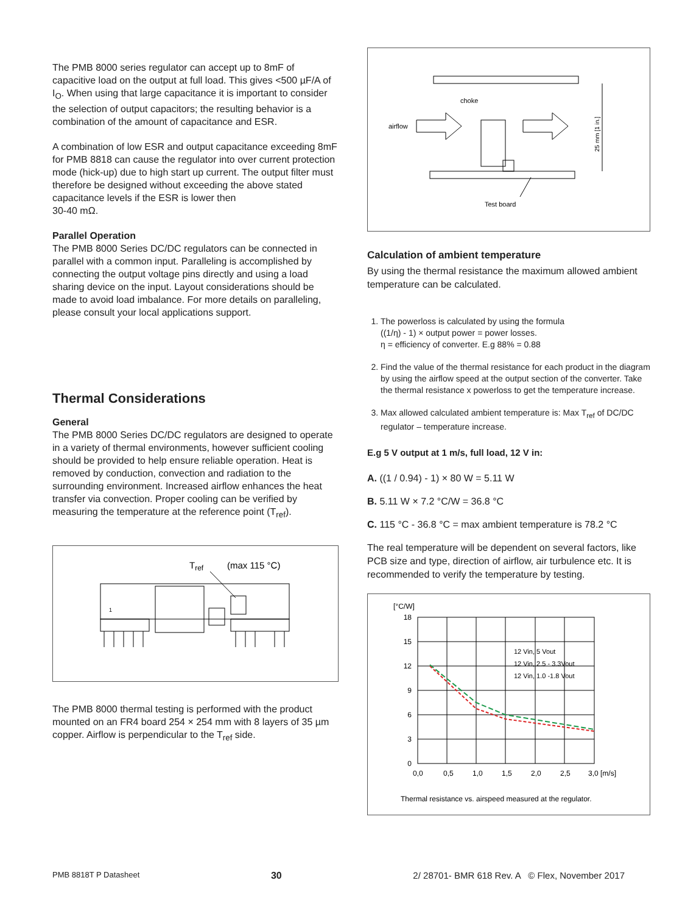The PMB 8000 series regulator can accept up to 8mF of capacitive load on the output at full load. This gives <500 µF/A of I<sub>O</sub>. When using that large capacitance it is important to consider the selection of output capacitors; the resulting behavior is a combination of the amount of capacitance and ESR.
A combination of low ESR and output capacitance exceeding 8mF for PMB 8818 can cause the regulator into over current protection mode (hick-up) due to high start up current. The output filter must therefore be designed without exceeding the above stated capacitance levels if the ESR is lower then
30-40 mΩ.
Parallel Operation
The PMB 8000 Series DC/DC regulators can be connected in parallel with a common input. Paralleling is accomplished by connecting the output voltage pins directly and using a load sharing device on the input. Layout considerations should be made to avoid load imbalance. For more details on paralleling, please consult your local applications support.
Thermal Considerations
General
The PMB 8000 Series DC/DC regulators are designed to operate in a variety of thermal environments, however sufficient cooling should be provided to help ensure reliable operation. Heat is removed by conduction, convection and radiation to the surrounding environment. Increased airflow enhances the heat transfer via convection. Proper cooling can be verified by measuring the temperature at the reference point (T<sub>ref</sub>).
Tref
(max 115 °C)
1
The PMB 8000 thermal testing is performed with the product mounted on an FR4 board 254 × 254 mm with 8 layers of 35 µm copper. Airflow is perpendicular to the T<sub>ref</sub> side.
choke
airflow
25 mm [1 in.]
Test board
Calculation of ambient temperature
By using the thermal resistance the maximum allowed ambient temperature can be calculated.
1. The powerloss is calculated by using the formula
((1/η) - 1) × output power = power losses.
η = efficiency of converter. E.g 88% = 0.88
2. Find the value of the thermal resistance for each product in the diagram by using the airflow speed at the output section of the converter. Take the thermal resistance x powerloss to get the temperature increase.
3. Max allowed calculated ambient temperature is: Max T<sub>ref</sub> of DC/DC regulator – temperature increase.
E.g 5 V output at 1 m/s, full load, 12 V in:
A. ((1 / 0.94) - 1) × 80 W = 5.11 W
B. 5.11 W × 7.2 °C/W = 36.8 °C
C. 115 °C - 36.8 °C = max ambient temperature is 78.2 °C
The real temperature will be dependent on several factors, like PCB size and type, direction of airflow, air turbulence etc. It is recommended to verify the temperature by testing.
[°C/W]
18
15
12
9
6
3
0
0,0
0,5
1,0
1,5
2,0
2,5
3,0 [m/s]
12 Vin, 5 Vout
12 Vin, 2.5 - 3.3Vout
12 Vin, 1.0 -1.8 Vout
Thermal resistance vs. airspeed measured at the regulator.
PMB 8818T P Datasheet 30 2/ 28701- BMR 618 Rev. A © Flex, November 2017